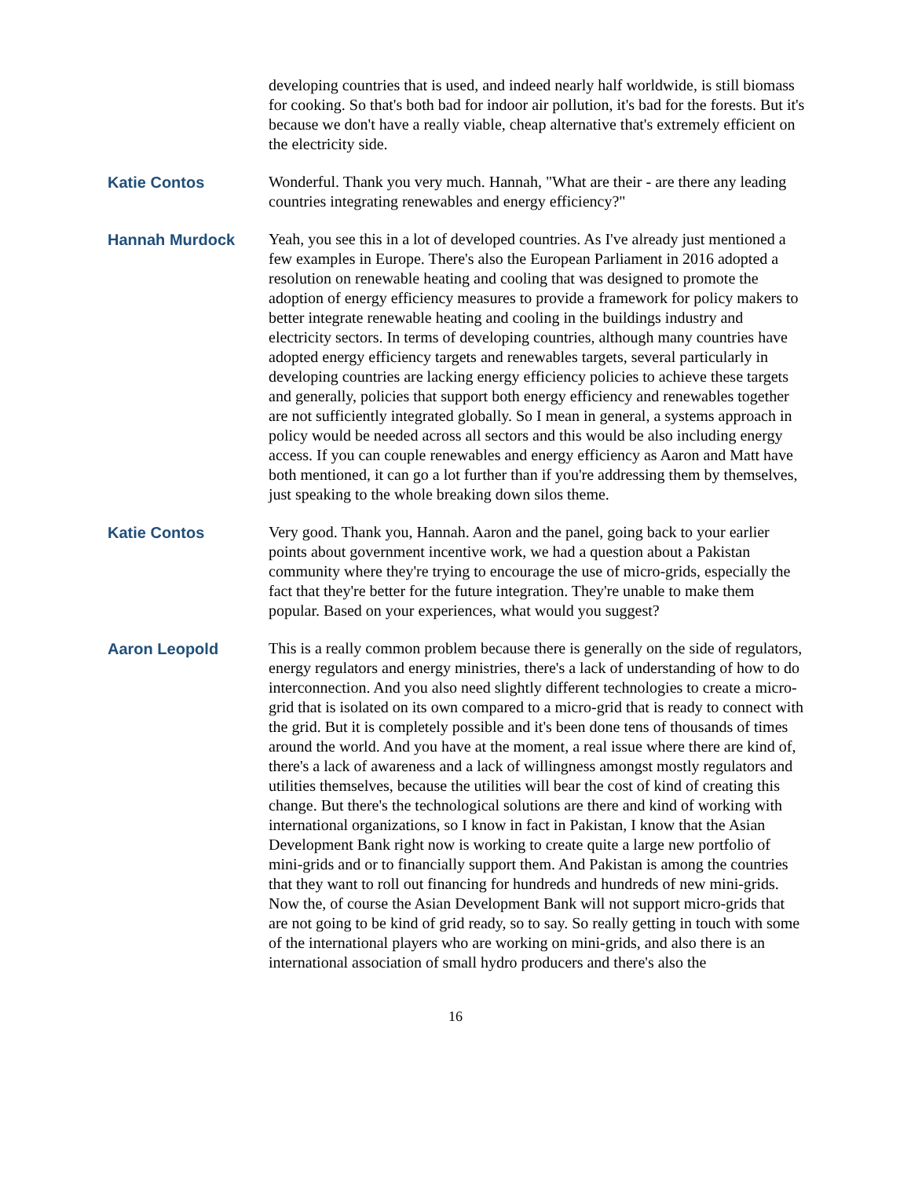developing countries that is used, and indeed nearly half worldwide, is still biomass for cooking. So that's both bad for indoor air pollution, it's bad for the forests. But it's because we don't have a really viable, cheap alternative that's extremely efficient on the electricity side.
Katie Contos Wonderful. Thank you very much. Hannah, "What are their - are there any leading countries integrating renewables and energy efficiency?"
Hannah Murdock Yeah, you see this in a lot of developed countries. As I've already just mentioned a few examples in Europe. There's also the European Parliament in 2016 adopted a resolution on renewable heating and cooling that was designed to promote the adoption of energy efficiency measures to provide a framework for policy makers to better integrate renewable heating and cooling in the buildings industry and electricity sectors. In terms of developing countries, although many countries have adopted energy efficiency targets and renewables targets, several particularly in developing countries are lacking energy efficiency policies to achieve these targets and generally, policies that support both energy efficiency and renewables together are not sufficiently integrated globally. So I mean in general, a systems approach in policy would be needed across all sectors and this would be also including energy access. If you can couple renewables and energy efficiency as Aaron and Matt have both mentioned, it can go a lot further than if you're addressing them by themselves, just speaking to the whole breaking down silos theme.
Katie Contos Very good. Thank you, Hannah. Aaron and the panel, going back to your earlier points about government incentive work, we had a question about a Pakistan community where they're trying to encourage the use of micro-grids, especially the fact that they're better for the future integration. They're unable to make them popular. Based on your experiences, what would you suggest?
Aaron Leopold This is a really common problem because there is generally on the side of regulators, energy regulators and energy ministries, there's a lack of understanding of how to do interconnection. And you also need slightly different technologies to create a micro-grid that is isolated on its own compared to a micro-grid that is ready to connect with the grid. But it is completely possible and it's been done tens of thousands of times around the world. And you have at the moment, a real issue where there are kind of, there's a lack of awareness and a lack of willingness amongst mostly regulators and utilities themselves, because the utilities will bear the cost of kind of creating this change. But there's the technological solutions are there and kind of working with international organizations, so I know in fact in Pakistan, I know that the Asian Development Bank right now is working to create quite a large new portfolio of mini-grids and or to financially support them. And Pakistan is among the countries that they want to roll out financing for hundreds and hundreds of new mini-grids. Now the, of course the Asian Development Bank will not support micro-grids that are not going to be kind of grid ready, so to say. So really getting in touch with some of the international players who are working on mini-grids, and also there is an international association of small hydro producers and there's also the
16